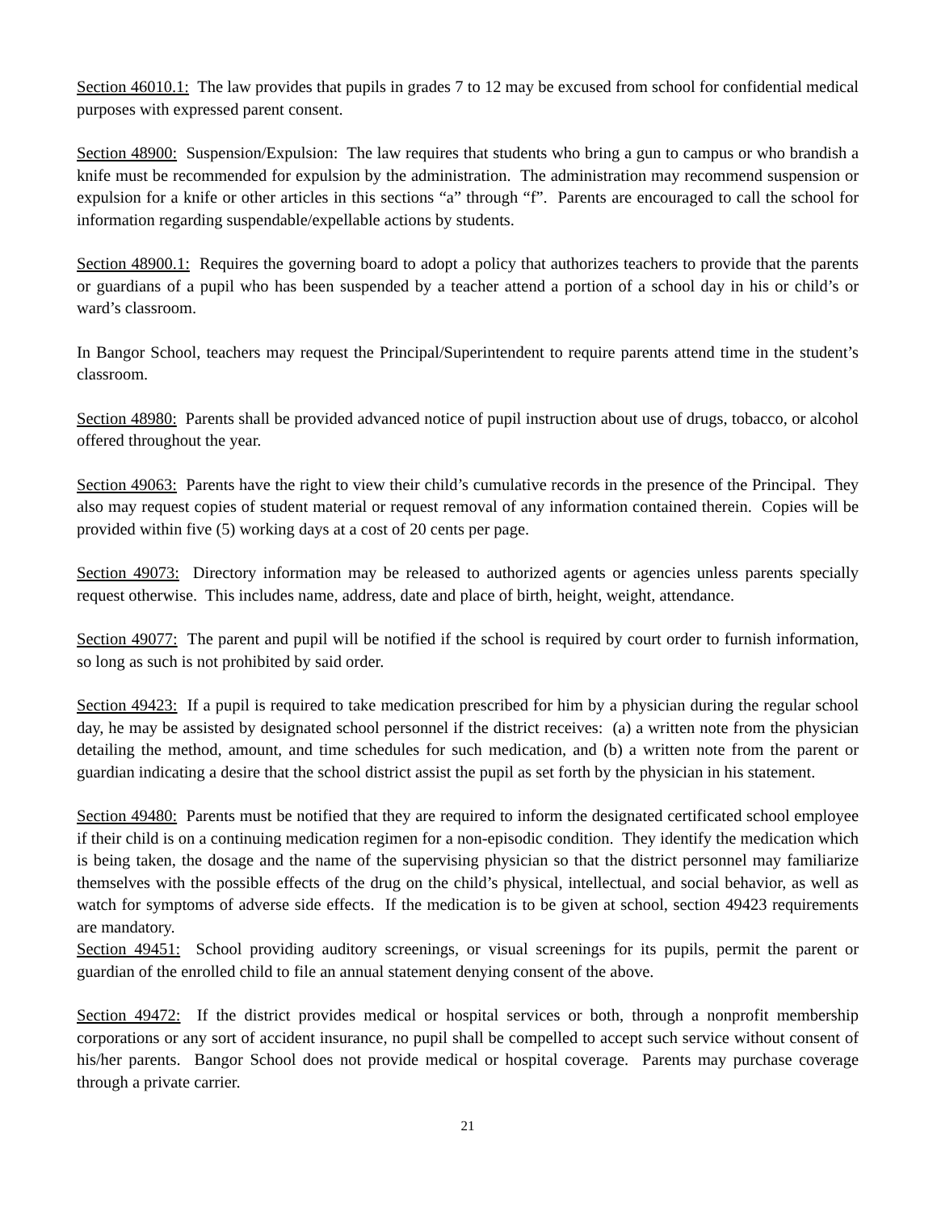Section 46010.1: The law provides that pupils in grades 7 to 12 may be excused from school for confidential medical purposes with expressed parent consent.
Section 48900: Suspension/Expulsion: The law requires that students who bring a gun to campus or who brandish a knife must be recommended for expulsion by the administration. The administration may recommend suspension or expulsion for a knife or other articles in this sections “a” through “f”. Parents are encouraged to call the school for information regarding suspendable/expellable actions by students.
Section 48900.1: Requires the governing board to adopt a policy that authorizes teachers to provide that the parents or guardians of a pupil who has been suspended by a teacher attend a portion of a school day in his or child’s or ward’s classroom.
In Bangor School, teachers may request the Principal/Superintendent to require parents attend time in the student’s classroom.
Section 48980: Parents shall be provided advanced notice of pupil instruction about use of drugs, tobacco, or alcohol offered throughout the year.
Section 49063: Parents have the right to view their child’s cumulative records in the presence of the Principal. They also may request copies of student material or request removal of any information contained therein. Copies will be provided within five (5) working days at a cost of 20 cents per page.
Section 49073: Directory information may be released to authorized agents or agencies unless parents specially request otherwise. This includes name, address, date and place of birth, height, weight, attendance.
Section 49077: The parent and pupil will be notified if the school is required by court order to furnish information, so long as such is not prohibited by said order.
Section 49423: If a pupil is required to take medication prescribed for him by a physician during the regular school day, he may be assisted by designated school personnel if the district receives: (a) a written note from the physician detailing the method, amount, and time schedules for such medication, and (b) a written note from the parent or guardian indicating a desire that the school district assist the pupil as set forth by the physician in his statement.
Section 49480: Parents must be notified that they are required to inform the designated certificated school employee if their child is on a continuing medication regimen for a non-episodic condition. They identify the medication which is being taken, the dosage and the name of the supervising physician so that the district personnel may familiarize themselves with the possible effects of the drug on the child’s physical, intellectual, and social behavior, as well as watch for symptoms of adverse side effects. If the medication is to be given at school, section 49423 requirements are mandatory.
Section 49451: School providing auditory screenings, or visual screenings for its pupils, permit the parent or guardian of the enrolled child to file an annual statement denying consent of the above.
Section 49472: If the district provides medical or hospital services or both, through a nonprofit membership corporations or any sort of accident insurance, no pupil shall be compelled to accept such service without consent of his/her parents. Bangor School does not provide medical or hospital coverage. Parents may purchase coverage through a private carrier.
21